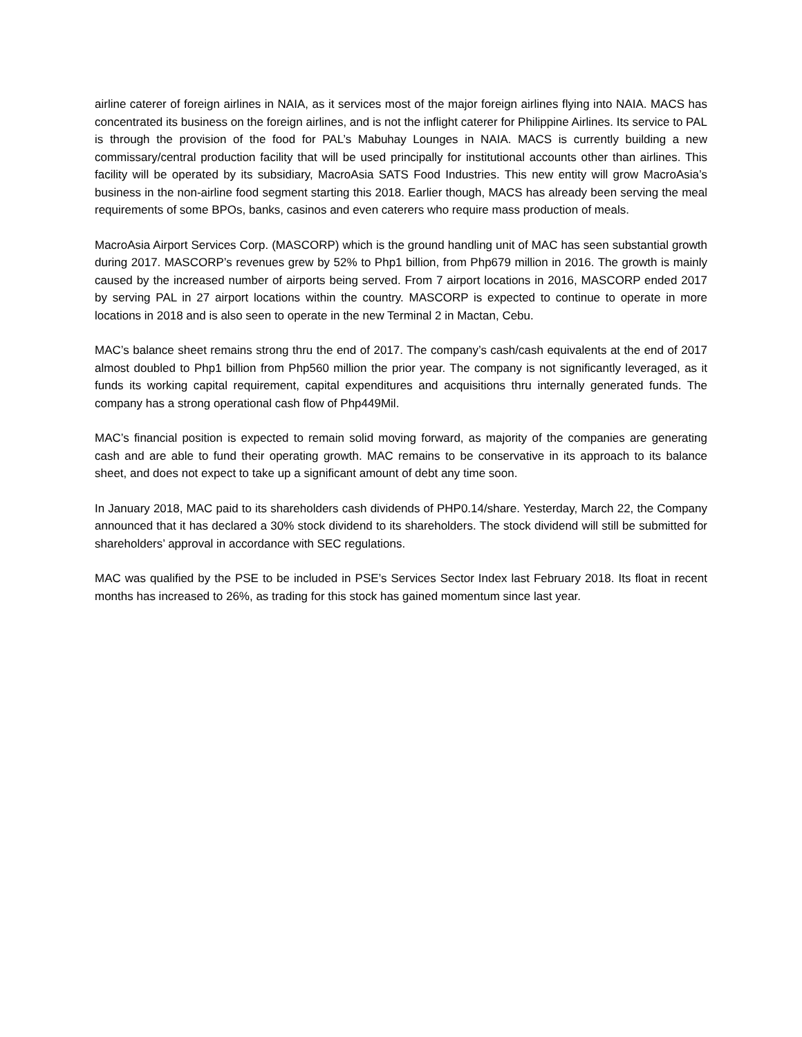airline caterer of foreign airlines in NAIA, as it services most of the major foreign airlines flying into NAIA. MACS has concentrated its business on the foreign airlines, and is not the inflight caterer for Philippine Airlines. Its service to PAL is through the provision of the food for PAL’s Mabuhay Lounges in NAIA. MACS is currently building a new commissary/central production facility that will be used principally for institutional accounts other than airlines. This facility will be operated by its subsidiary, MacroAsia SATS Food Industries. This new entity will grow MacroAsia’s business in the non-airline food segment starting this 2018. Earlier though, MACS has already been serving the meal requirements of some BPOs, banks, casinos and even caterers who require mass production of meals.
MacroAsia Airport Services Corp. (MASCORP) which is the ground handling unit of MAC has seen substantial growth during 2017. MASCORP’s revenues grew by 52% to Php1 billion, from Php679 million in 2016. The growth is mainly caused by the increased number of airports being served. From 7 airport locations in 2016, MASCORP ended 2017 by serving PAL in 27 airport locations within the country. MASCORP is expected to continue to operate in more locations in 2018 and is also seen to operate in the new Terminal 2 in Mactan, Cebu.
MAC’s balance sheet remains strong thru the end of 2017. The company’s cash/cash equivalents at the end of 2017 almost doubled to Php1 billion from Php560 million the prior year. The company is not significantly leveraged, as it funds its working capital requirement, capital expenditures and acquisitions thru internally generated funds. The company has a strong operational cash flow of Php449Mil.
MAC’s financial position is expected to remain solid moving forward, as majority of the companies are generating cash and are able to fund their operating growth. MAC remains to be conservative in its approach to its balance sheet, and does not expect to take up a significant amount of debt any time soon.
In January 2018, MAC paid to its shareholders cash dividends of PHP0.14/share. Yesterday, March 22, the Company announced that it has declared a 30% stock dividend to its shareholders. The stock dividend will still be submitted for shareholders’ approval in accordance with SEC regulations.
MAC was qualified by the PSE to be included in PSE’s Services Sector Index last February 2018. Its float in recent months has increased to 26%, as trading for this stock has gained momentum since last year.